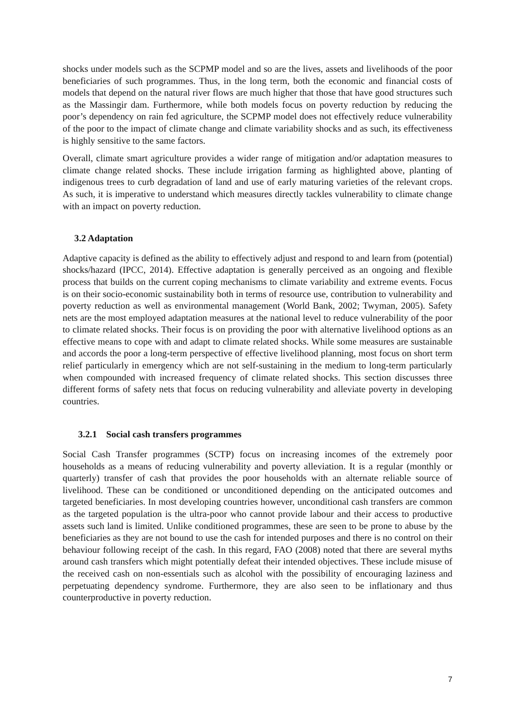shocks under models such as the SCPMP model and so are the lives, assets and livelihoods of the poor beneficiaries of such programmes. Thus, in the long term, both the economic and financial costs of models that depend on the natural river flows are much higher that those that have good structures such as the Massingir dam. Furthermore, while both models focus on poverty reduction by reducing the poor’s dependency on rain fed agriculture, the SCPMP model does not effectively reduce vulnerability of the poor to the impact of climate change and climate variability shocks and as such, its effectiveness is highly sensitive to the same factors.
Overall, climate smart agriculture provides a wider range of mitigation and/or adaptation measures to climate change related shocks. These include irrigation farming as highlighted above, planting of indigenous trees to curb degradation of land and use of early maturing varieties of the relevant crops. As such, it is imperative to understand which measures directly tackles vulnerability to climate change with an impact on poverty reduction.
3.2 Adaptation
Adaptive capacity is defined as the ability to effectively adjust and respond to and learn from (potential) shocks/hazard (IPCC, 2014). Effective adaptation is generally perceived as an ongoing and flexible process that builds on the current coping mechanisms to climate variability and extreme events. Focus is on their socio-economic sustainability both in terms of resource use, contribution to vulnerability and poverty reduction as well as environmental management (World Bank, 2002; Twyman, 2005). Safety nets are the most employed adaptation measures at the national level to reduce vulnerability of the poor to climate related shocks. Their focus is on providing the poor with alternative livelihood options as an effective means to cope with and adapt to climate related shocks. While some measures are sustainable and accords the poor a long-term perspective of effective livelihood planning, most focus on short term relief particularly in emergency which are not self-sustaining in the medium to long-term particularly when compounded with increased frequency of climate related shocks. This section discusses three different forms of safety nets that focus on reducing vulnerability and alleviate poverty in developing countries.
3.2.1 Social cash transfers programmes
Social Cash Transfer programmes (SCTP) focus on increasing incomes of the extremely poor households as a means of reducing vulnerability and poverty alleviation. It is a regular (monthly or quarterly) transfer of cash that provides the poor households with an alternate reliable source of livelihood. These can be conditioned or unconditioned depending on the anticipated outcomes and targeted beneficiaries. In most developing countries however, unconditional cash transfers are common as the targeted population is the ultra-poor who cannot provide labour and their access to productive assets such land is limited. Unlike conditioned programmes, these are seen to be prone to abuse by the beneficiaries as they are not bound to use the cash for intended purposes and there is no control on their behaviour following receipt of the cash. In this regard, FAO (2008) noted that there are several myths around cash transfers which might potentially defeat their intended objectives. These include misuse of the received cash on non-essentials such as alcohol with the possibility of encouraging laziness and perpetuating dependency syndrome. Furthermore, they are also seen to be inflationary and thus counterproductive in poverty reduction.
7